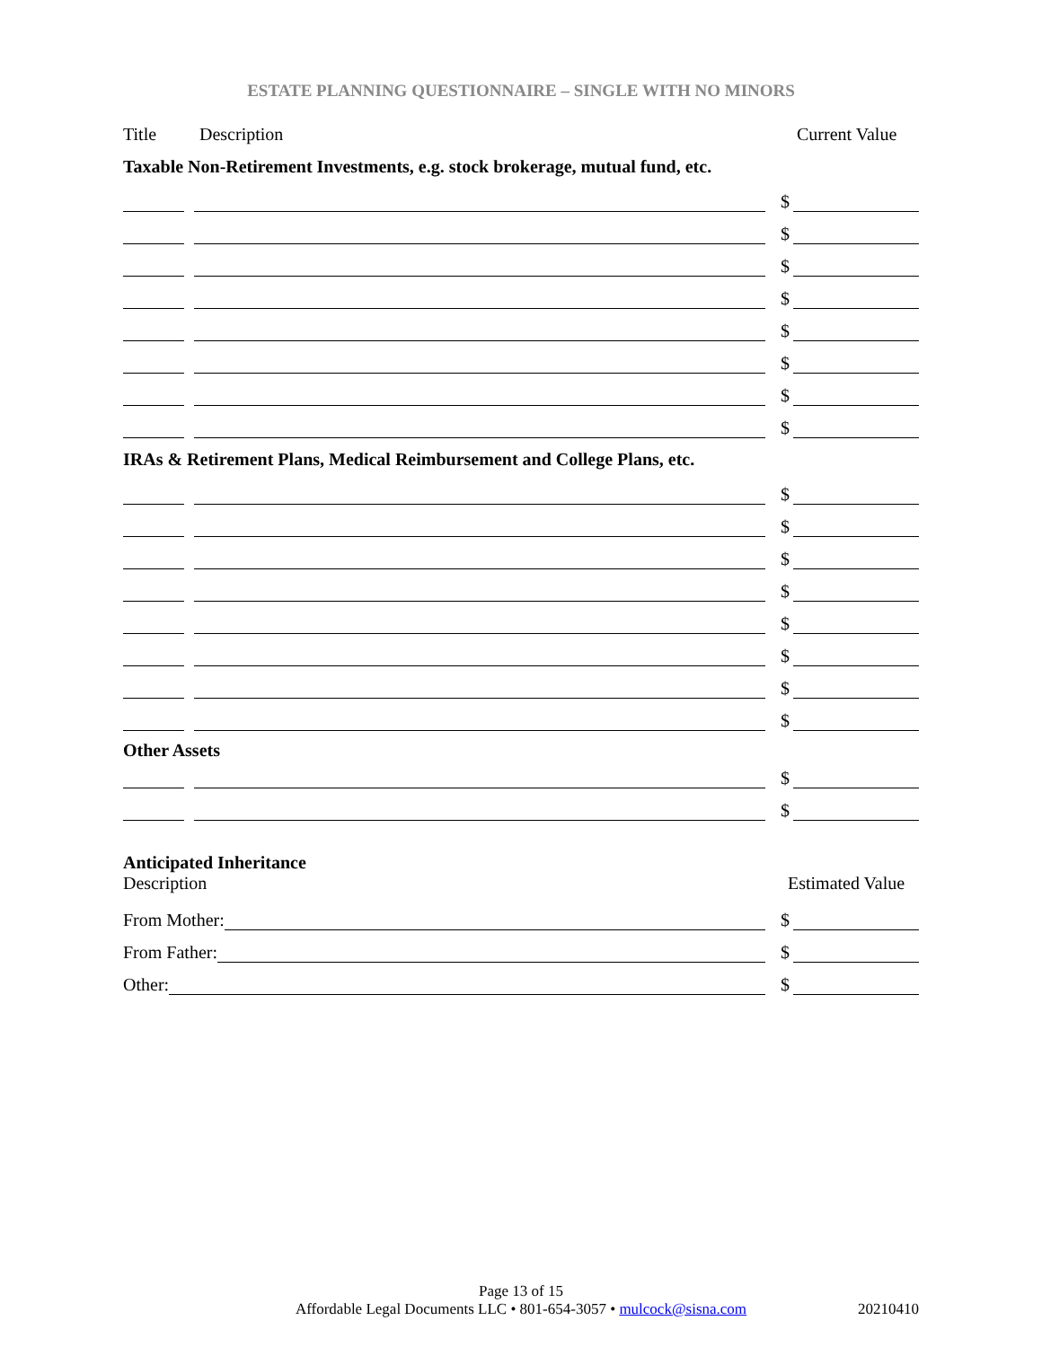ESTATE PLANNING QUESTIONNAIRE – SINGLE WITH NO MINORS
Title Description Current Value
Taxable Non-Retirement Investments, e.g. stock brokerage, mutual fund, etc.
$
$
$
$
$
$
$
$
IRAs & Retirement Plans, Medical Reimbursement and College Plans, etc.
$
$
$
$
$
$
$
$
Other Assets
$
$
Anticipated Inheritance
Description Estimated Value
From Mother:
$
From Father:
$
Other:
$
Page 13 of 15
Affordable Legal Documents LLC • 801-654-3057 • mulcock@sisna.com
20210410